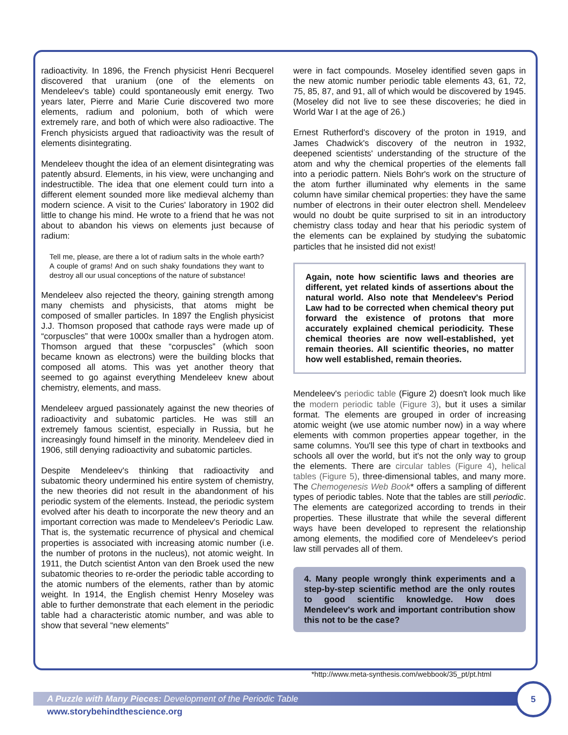radioactivity. In 1896, the French physicist Henri Becquerel discovered that uranium (one of the elements on Mendeleev's table) could spontaneously emit energy. Two years later, Pierre and Marie Curie discovered two more elements, radium and polonium, both of which were extremely rare, and both of which were also radioactive. The French physicists argued that radioactivity was the result of elements disintegrating.
Mendeleev thought the idea of an element disintegrating was patently absurd. Elements, in his view, were unchanging and indestructible. The idea that one element could turn into a different element sounded more like medieval alchemy than modern science. A visit to the Curies' laboratory in 1902 did little to change his mind. He wrote to a friend that he was not about to abandon his views on elements just because of radium:
Tell me, please, are there a lot of radium salts in the whole earth? A couple of grams! And on such shaky foundations they want to destroy all our usual conceptions of the nature of substance!
Mendeleev also rejected the theory, gaining strength among many chemists and physicists, that atoms might be composed of smaller particles. In 1897 the English physicist J.J. Thomson proposed that cathode rays were made up of “corpuscles” that were 1000x smaller than a hydrogen atom. Thomson argued that these “corpuscles” (which soon became known as electrons) were the building blocks that composed all atoms. This was yet another theory that seemed to go against everything Mendeleev knew about chemistry, elements, and mass.
Mendeleev argued passionately against the new theories of radioactivity and subatomic particles. He was still an extremely famous scientist, especially in Russia, but he increasingly found himself in the minority. Mendeleev died in 1906, still denying radioactivity and subatomic particles.
Despite Mendeleev's thinking that radioactivity and subatomic theory undermined his entire system of chemistry, the new theories did not result in the abandonment of his periodic system of the elements. Instead, the periodic system evolved after his death to incorporate the new theory and an important correction was made to Mendeleev's Periodic Law. That is, the systematic recurrence of physical and chemical properties is associated with increasing atomic number (i.e. the number of protons in the nucleus), not atomic weight. In 1911, the Dutch scientist Anton van den Broek used the new subatomic theories to re-order the periodic table according to the atomic numbers of the elements, rather than by atomic weight. In 1914, the English chemist Henry Moseley was able to further demonstrate that each element in the periodic table had a characteristic atomic number, and was able to show that several “new elements”
were in fact compounds. Moseley identified seven gaps in the new atomic number periodic table elements 43, 61, 72, 75, 85, 87, and 91, all of which would be discovered by 1945. (Moseley did not live to see these discoveries; he died in World War I at the age of 26.)
Ernest Rutherford's discovery of the proton in 1919, and James Chadwick's discovery of the neutron in 1932, deepened scientists' understanding of the structure of the atom and why the chemical properties of the elements fall into a periodic pattern. Niels Bohr's work on the structure of the atom further illuminated why elements in the same column have similar chemical properties: they have the same number of electrons in their outer electron shell. Mendeleev would no doubt be quite surprised to sit in an introductory chemistry class today and hear that his periodic system of the elements can be explained by studying the subatomic particles that he insisted did not exist!
Again, note how scientific laws and theories are different, yet related kinds of assertions about the natural world. Also note that Mendeleev's Period Law had to be corrected when chemical theory put forward the existence of protons that more accurately explained chemical periodicity. These chemical theories are now well-established, yet remain theories. All scientific theories, no matter how well established, remain theories.
Mendeleev's periodic table (Figure 2) doesn't look much like the modern periodic table (Figure 3), but it uses a similar format. The elements are grouped in order of increasing atomic weight (we use atomic number now) in a way where elements with common properties appear together, in the same columns. You'll see this type of chart in textbooks and schools all over the world, but it's not the only way to group the elements. There are circular tables (Figure 4), helical tables (Figure 5), three-dimensional tables, and many more. The Chemogenesis Web Book* offers a sampling of different types of periodic tables. Note that the tables are still periodic. The elements are categorized according to trends in their properties. These illustrate that while the several different ways have been developed to represent the relationship among elements, the modified core of Mendeleev's period law still pervades all of them.
4. Many people wrongly think experiments and a step-by-step scientific method are the only routes to good scientific knowledge. How does Mendeleev's work and important contribution show this not to be the case?
*http://www.meta-synthesis.com/webbook/35_pt/pt.html
A Puzzle with Many Pieces: Development of the Periodic Table
www.storybehindthescience.org
5